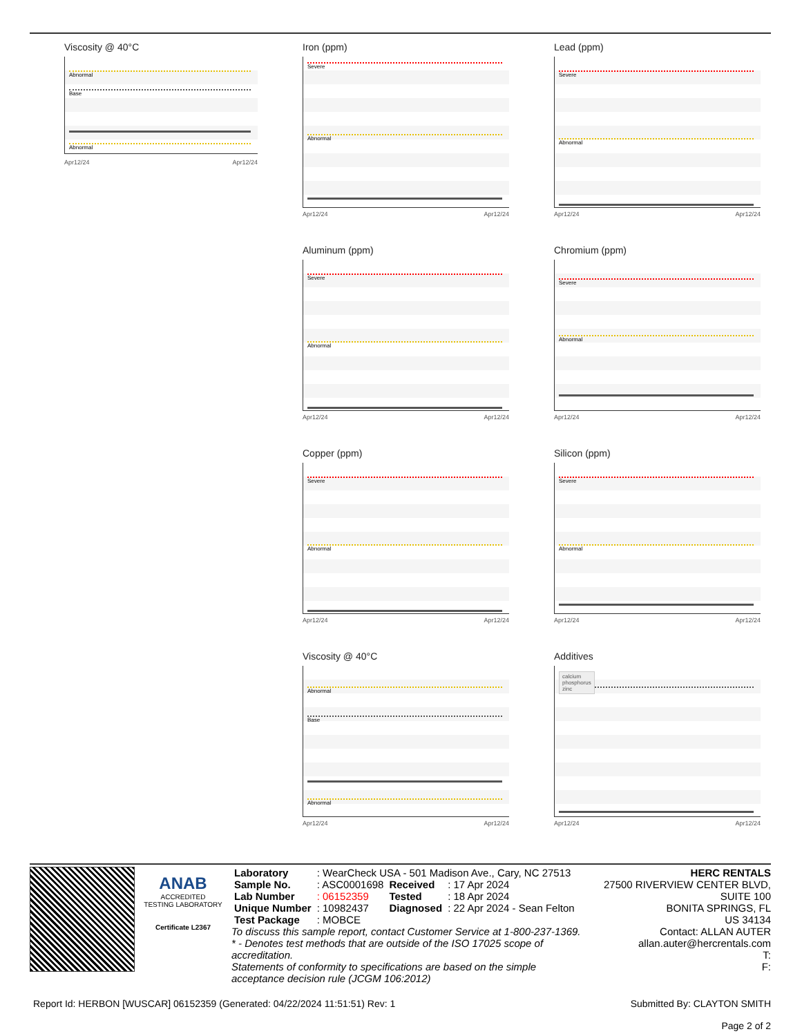Viscosity @ 40°C
Abnormal
Base
Abnormal
Apr12/24 Apr12/24
Iron (ppm)
Severe
Abnormal
Apr12/24 Apr12/24
Lead (ppm)
Severe
Abnormal
Apr12/24 Apr12/24
Aluminum (ppm)
Severe
Abnormal
Apr12/24 Apr12/24
Chromium (ppm)
Severe
Abnormal
Apr12/24 Apr12/24
Copper (ppm)
Severe
Abnormal
Apr12/24 Apr12/24
Silicon (ppm)
Severe
Abnormal
Apr12/24 Apr12/24
Viscosity @ 40°C
Abnormal
Base
Abnormal
Apr12/24 Apr12/24
Additives
calcium
phosphorus
zinc
Apr12/24 Apr12/24
ANAB
ACCREDITED
TESTING LABORATORY
Certificate L2367
| Laboratory | : WearCheck USA - 501 Madison Ave., Cary, NC 27513 | | |
| Sample No. | : ASC0001698 | Received | : 17 Apr 2024 |
| Lab Number | : 06152359 | Tested | : 18 Apr 2024 |
| Unique Number | : 10982437 | Diagnosed | : 22 Apr 2024 - Sean Felton |
| Test Package | : MOBCE | | |
To discuss this sample report, contact Customer Service at 1-800-237-1369.
* - Denotes test methods that are outside of the ISO 17025 scope of accreditation.
Statements of conformity to specifications are based on the simple acceptance decision rule (JCGM 106:2012)
HERC RENTALS
27500 RIVERVIEW CENTER BLVD, SUITE 100
BONITA SPRINGS, FL
US 34134
Contact: ALLAN AUTER
allan.auter@hercrentals.com
T:
F:
Report Id: HERBON [WUSCAR] 06152359 (Generated: 04/22/2024 11:51:51) Rev: 1 Submitted By: CLAYTON SMITH
Page 2 of 2